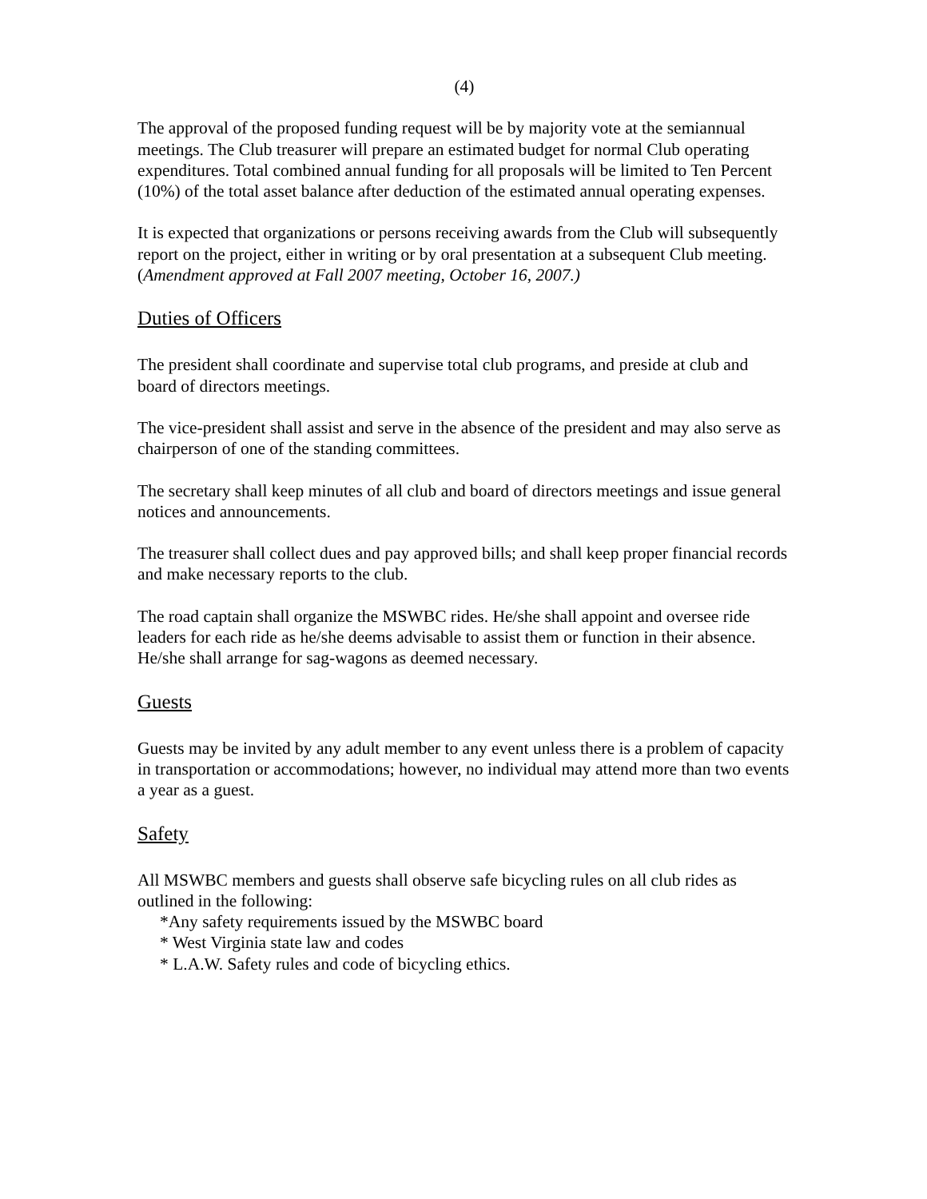(4)
The approval of the proposed funding request will be by majority vote at the semiannual meetings. The Club treasurer will prepare an estimated budget for normal Club operating expenditures. Total combined annual funding for all proposals will be limited to Ten Percent (10%) of the total asset balance after deduction of the estimated annual operating expenses.
It is expected that organizations or persons receiving awards from the Club will subsequently report on the project, either in writing or by oral presentation at a subsequent Club meeting. (Amendment approved at Fall 2007 meeting, October 16, 2007.)
Duties of Officers
The president shall coordinate and supervise total club programs, and preside at club and board of directors meetings.
The vice-president shall assist and serve in the absence of the president and may also serve as chairperson of one of the standing committees.
The secretary shall keep minutes of all club and board of directors meetings and issue general notices and announcements.
The treasurer shall collect dues and pay approved bills; and shall keep proper financial records and make necessary reports to the club.
The road captain shall organize the MSWBC rides. He/she shall appoint and oversee ride leaders for each ride as he/she deems advisable to assist them or function in their absence. He/she shall arrange for sag-wagons as deemed necessary.
Guests
Guests may be invited by any adult member to any event unless there is a problem of capacity in transportation or accommodations; however, no individual may attend more than two events a year as a guest.
Safety
All MSWBC members and guests shall observe safe bicycling rules on all club rides as outlined in the following:
*Any safety requirements issued by the MSWBC board
* West Virginia state law and codes
* L.A.W. Safety rules and code of bicycling ethics.